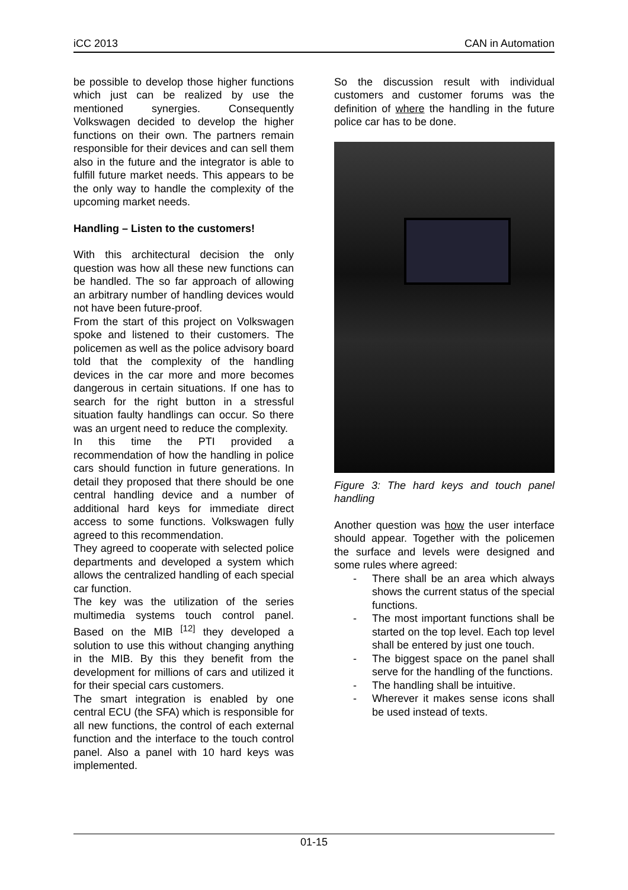iCC 2013 CAN in Automation
be possible to develop those higher functions which just can be realized by use the mentioned synergies. Consequently Volkswagen decided to develop the higher functions on their own. The partners remain responsible for their devices and can sell them also in the future and the integrator is able to fulfill future market needs. This appears to be the only way to handle the complexity of the upcoming market needs.
Handling – Listen to the customers!
With this architectural decision the only question was how all these new functions can be handled. The so far approach of allowing an arbitrary number of handling devices would not have been future-proof.
From the start of this project on Volkswagen spoke and listened to their customers. The policemen as well as the police advisory board told that the complexity of the handling devices in the car more and more becomes dangerous in certain situations. If one has to search for the right button in a stressful situation faulty handlings can occur. So there was an urgent need to reduce the complexity.
In this time the PTI provided a recommendation of how the handling in police cars should function in future generations. In detail they proposed that there should be one central handling device and a number of additional hard keys for immediate direct access to some functions. Volkswagen fully agreed to this recommendation.
They agreed to cooperate with selected police departments and developed a system which allows the centralized handling of each special car function.
The key was the utilization of the series multimedia systems touch control panel. Based on the MIB <sup>[12]</sup> they developed a solution to use this without changing anything in the MIB. By this they benefit from the development for millions of cars and utilized it for their special cars customers.
The smart integration is enabled by one central ECU (the SFA) which is responsible for all new functions, the control of each external function and the interface to the touch control panel. Also a panel with 10 hard keys was implemented.
So the discussion result with individual customers and customer forums was the definition of where the handling in the future police car has to be done.
Figure 3: The hard keys and touch panel handling
Another question was how the user interface should appear. Together with the policemen the surface and levels were designed and some rules where agreed:
- There shall be an area which always shows the current status of the special functions.
- The most important functions shall be started on the top level. Each top level shall be entered by just one touch.
- The biggest space on the panel shall serve for the handling of the functions.
- The handling shall be intuitive.
- Wherever it makes sense icons shall be used instead of texts.
01-15